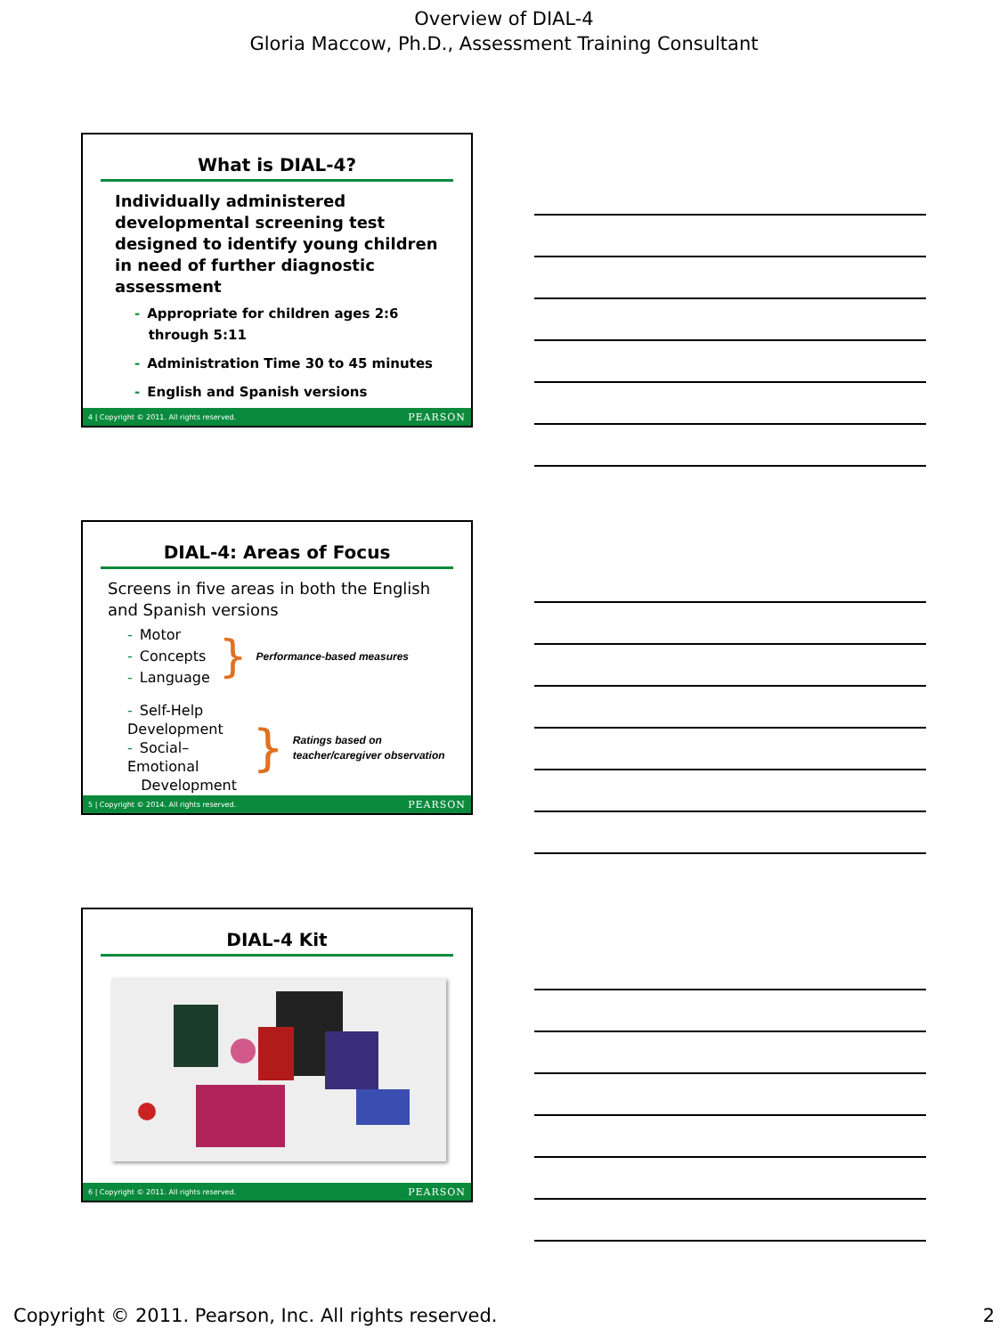Overview of DIAL-4
Gloria Maccow, Ph.D., Assessment Training Consultant
What is DIAL-4?
Individually administered developmental screening test designed to identify young children in need of further diagnostic assessment
- Appropriate for children ages 2:6
through 5:11
- Administration Time 30 to 45 minutes
- English and Spanish versions
4 | Copyright © 2011. All rights reserved. PEARSON
DIAL-4: Areas of Focus
Screens in five areas in both the English and Spanish versions
- Motor
- Concepts
- Language
} Performance-based measures
- Self-Help Development
- Social–Emotional
Development
} Ratings based on teacher/caregiver observation
5 | Copyright © 2014. All rights reserved. PEARSON
DIAL-4 Kit
6 | Copyright © 2011. All rights reserved. PEARSON
Copyright © 2011. Pearson, Inc. All rights reserved. 2